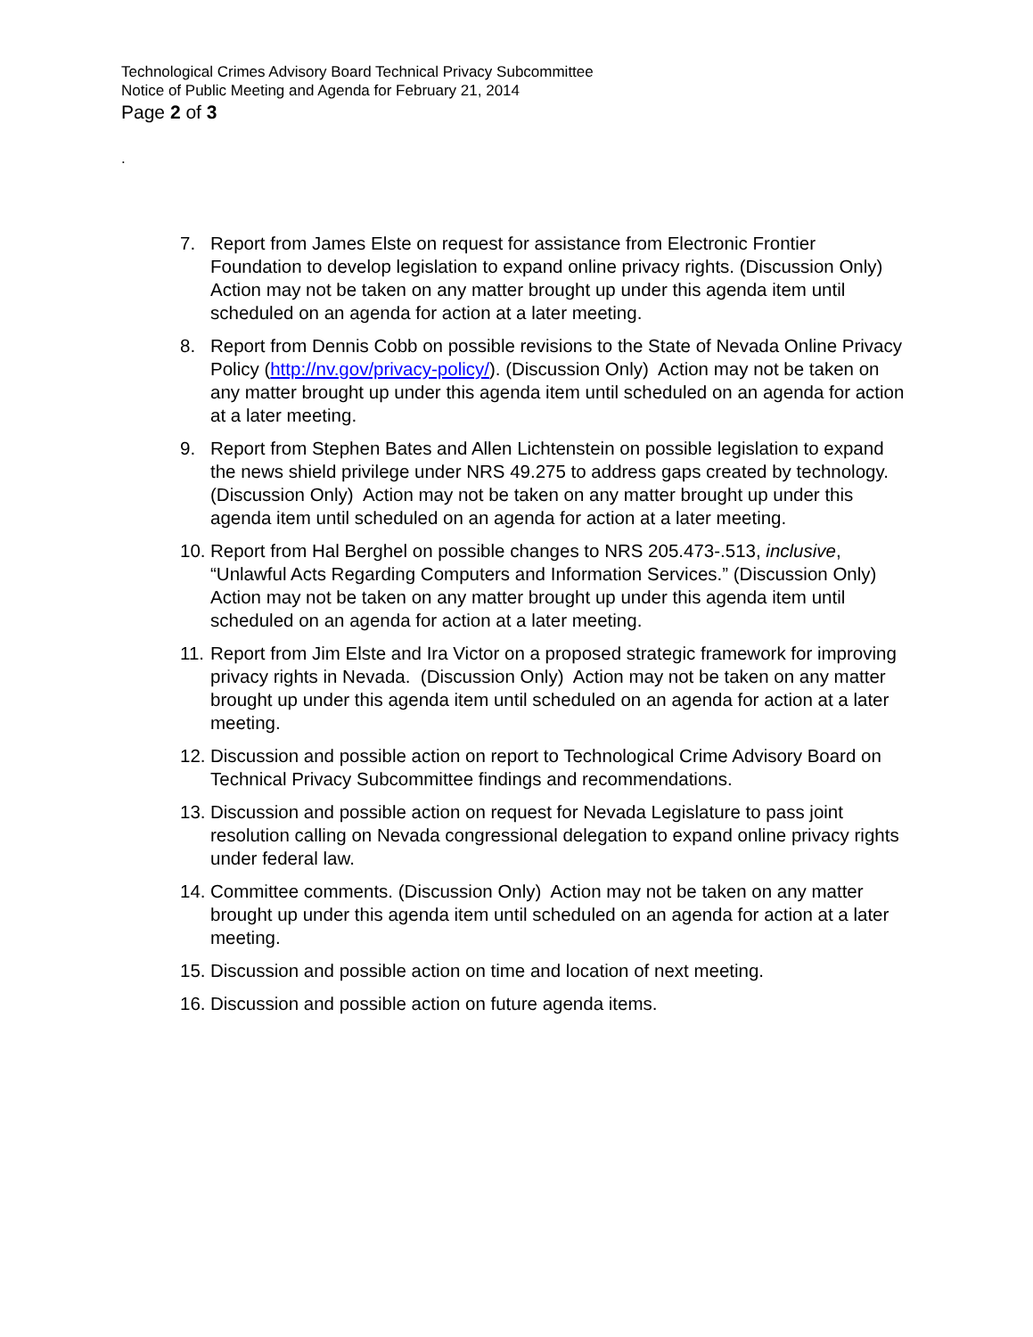Technological Crimes Advisory Board Technical Privacy Subcommittee
Notice of Public Meeting and Agenda for February 21, 2014
Page 2 of 3
.
7. Report from James Elste on request for assistance from Electronic Frontier Foundation to develop legislation to expand online privacy rights. (Discussion Only) Action may not be taken on any matter brought up under this agenda item until scheduled on an agenda for action at a later meeting.
8. Report from Dennis Cobb on possible revisions to the State of Nevada Online Privacy Policy (http://nv.gov/privacy-policy/). (Discussion Only) Action may not be taken on any matter brought up under this agenda item until scheduled on an agenda for action at a later meeting.
9. Report from Stephen Bates and Allen Lichtenstein on possible legislation to expand the news shield privilege under NRS 49.275 to address gaps created by technology. (Discussion Only) Action may not be taken on any matter brought up under this agenda item until scheduled on an agenda for action at a later meeting.
10. Report from Hal Berghel on possible changes to NRS 205.473-.513, inclusive, “Unlawful Acts Regarding Computers and Information Services.” (Discussion Only) Action may not be taken on any matter brought up under this agenda item until scheduled on an agenda for action at a later meeting.
11. Report from Jim Elste and Ira Victor on a proposed strategic framework for improving privacy rights in Nevada. (Discussion Only) Action may not be taken on any matter brought up under this agenda item until scheduled on an agenda for action at a later meeting.
12. Discussion and possible action on report to Technological Crime Advisory Board on Technical Privacy Subcommittee findings and recommendations.
13. Discussion and possible action on request for Nevada Legislature to pass joint resolution calling on Nevada congressional delegation to expand online privacy rights under federal law.
14. Committee comments. (Discussion Only) Action may not be taken on any matter brought up under this agenda item until scheduled on an agenda for action at a later meeting.
15. Discussion and possible action on time and location of next meeting.
16. Discussion and possible action on future agenda items.